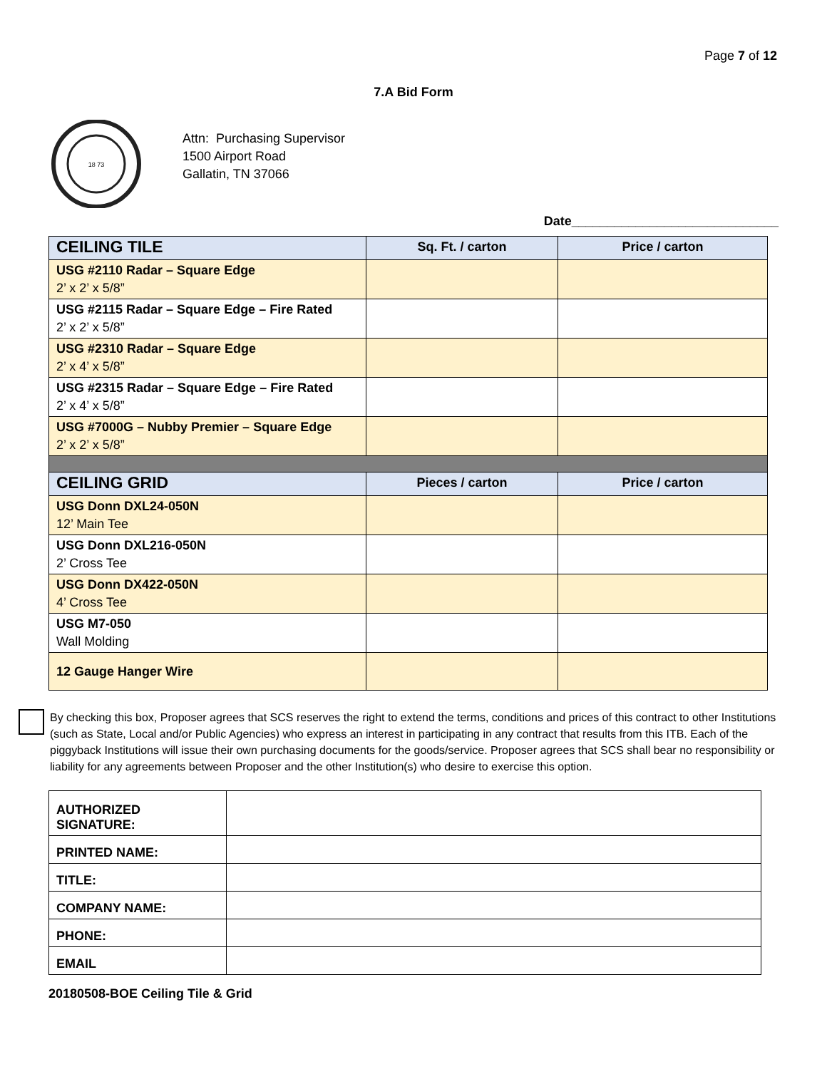Page 7 of 12
7.A Bid Form
18 73
Attn: Purchasing Supervisor
1500 Airport Road
Gallatin, TN 37066
Date_____________________________
| CEILING TILE | Sq. Ft. / carton | Price / carton |
| --- | --- | --- |
| USG #2110 Radar – Square Edge 2’ x 2’ x 5/8” | | |
| USG #2115 Radar – Square Edge – Fire Rated 2’ x 2’ x 5/8” | | |
| USG #2310 Radar – Square Edge 2’ x 4’ x 5/8” | | |
| USG #2315 Radar – Square Edge – Fire Rated 2’ x 4’ x 5/8” | | |
| USG #7000G – Nubby Premier – Square Edge 2’ x 2’ x 5/8” | | |
| CEILING GRID | Pieces / carton | Price / carton |
| USG Donn DXL24-050N 12’ Main Tee | | |
| USG Donn DXL216-050N 2’ Cross Tee | | |
| USG Donn DX422-050N 4’ Cross Tee | | |
| USG M7-050 Wall Molding | | |
| 12 Gauge Hanger Wire | | |
By checking this box, Proposer agrees that SCS reserves the right to extend the terms, conditions and prices of this contract to other Institutions (such as State, Local and/or Public Agencies) who express an interest in participating in any contract that results from this ITB. Each of the piggyback Institutions will issue their own purchasing documents for the goods/service. Proposer agrees that SCS shall bear no responsibility or liability for any agreements between Proposer and the other Institution(s) who desire to exercise this option.
| AUTHORIZED SIGNATURE: | |
| PRINTED NAME: | |
| TITLE: | |
| COMPANY NAME: | |
| PHONE: | |
| EMAIL | |
20180508-BOE Ceiling Tile & Grid